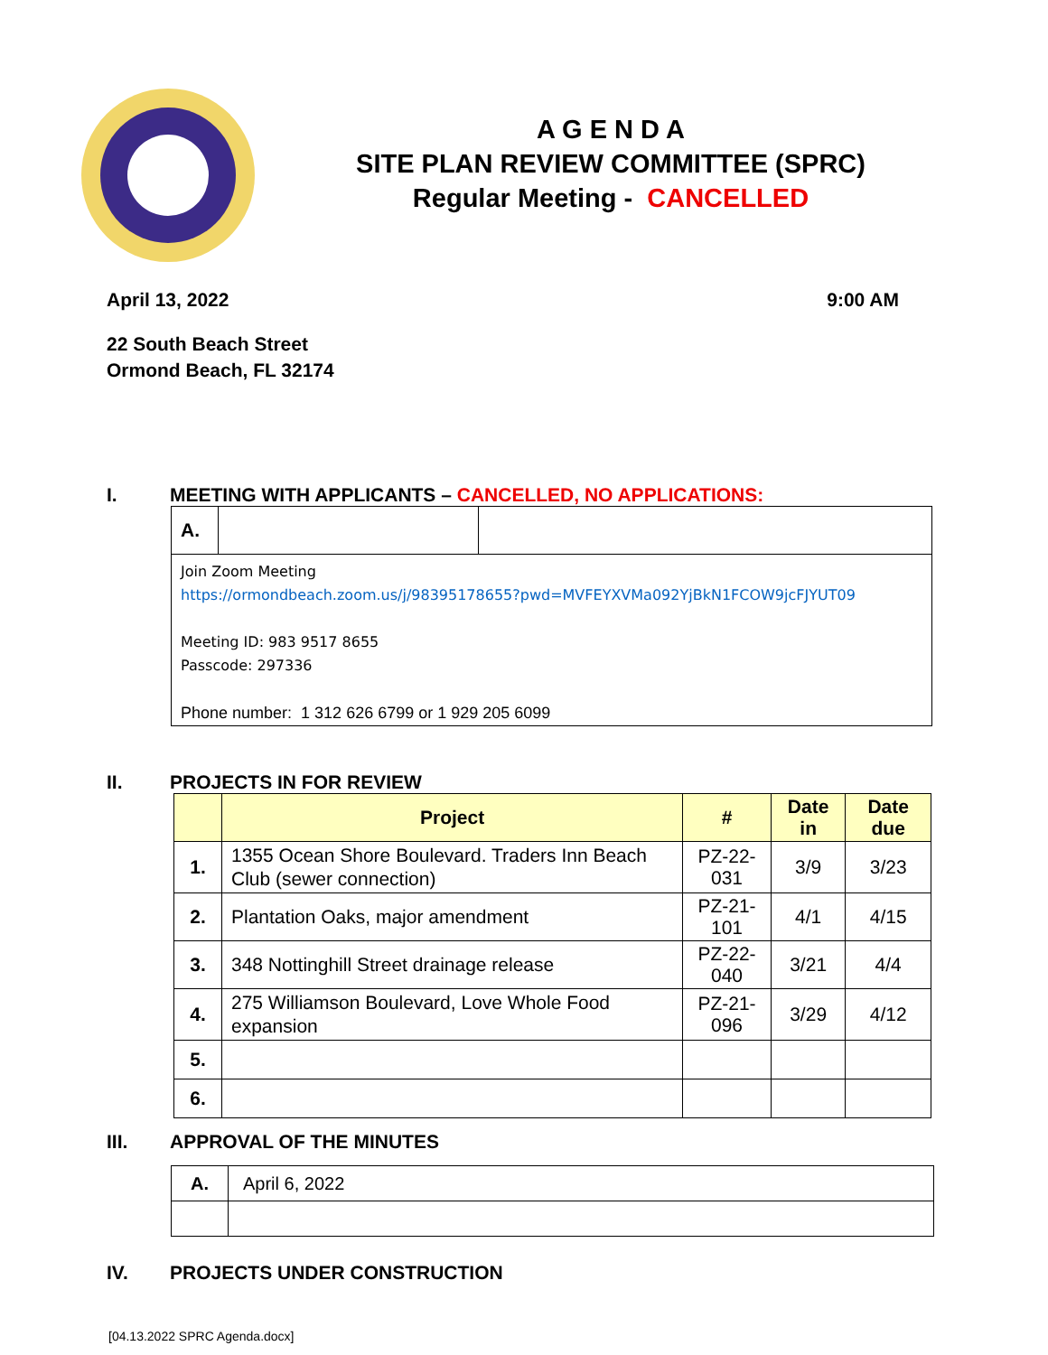A G E N D A
SITE PLAN REVIEW COMMITTEE (SPRC)
Regular Meeting - CANCELLED
April 13, 2022 9:00 AM
22 South Beach Street
Ormond Beach, FL 32174
I. MEETING WITH APPLICANTS – CANCELLED, NO APPLICATIONS:
| A. | | |
| Join Zoom Meeting https://ormondbeach.zoom.us/j/98395178655?pwd=MVFEYXVMa092YjBkN1FCOW9jcFJYUT09 Meeting ID: 983 9517 8655 Passcode: 297336 Phone number: 1 312 626 6799 or 1 929 205 6099 | | |
II. PROJECTS IN FOR REVIEW
| | Project | # | Date in | Date due |
| --- | --- | --- | --- | --- |
| 1. | 1355 Ocean Shore Boulevard. Traders Inn Beach Club (sewer connection) | PZ-22-031 | 3/9 | 3/23 |
| 2. | Plantation Oaks, major amendment | PZ-21-101 | 4/1 | 4/15 |
| 3. | 348 Nottinghill Street drainage release | PZ-22-040 | 3/21 | 4/4 |
| 4. | 275 Williamson Boulevard, Love Whole Food expansion | PZ-21-096 | 3/29 | 4/12 |
| 5. | | | | |
| 6. | | | | |
III. APPROVAL OF THE MINUTES
| A. | April 6, 2022 |
IV. PROJECTS UNDER CONSTRUCTION
[04.13.2022 SPRC Agenda.docx]